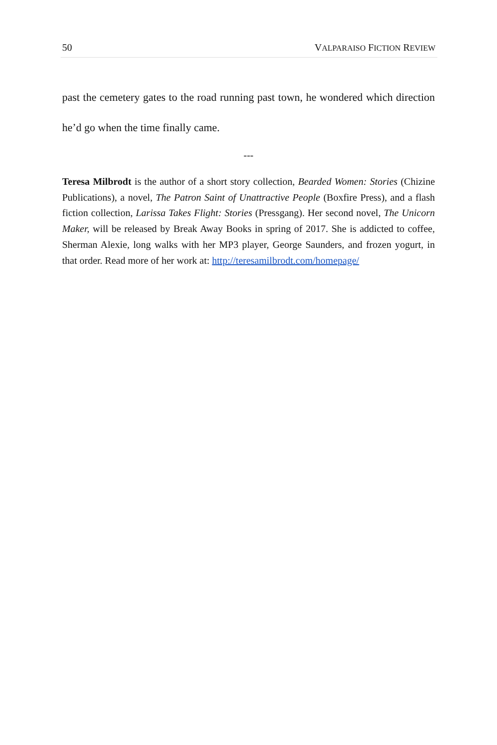50 VALPARAISO FICTION REVIEW
past the cemetery gates to the road running past town, he wondered which direction he’d go when the time finally came.
---
Teresa Milbrodt is the author of a short story collection, Bearded Women: Stories (Chizine Publications), a novel, The Patron Saint of Unattractive People (Boxfire Press), and a flash fiction collection, Larissa Takes Flight: Stories (Pressgang). Her second novel, The Unicorn Maker, will be released by Break Away Books in spring of 2017. She is addicted to coffee, Sherman Alexie, long walks with her MP3 player, George Saunders, and frozen yogurt, in that order. Read more of her work at: http://teresamilbrodt.com/homepage/